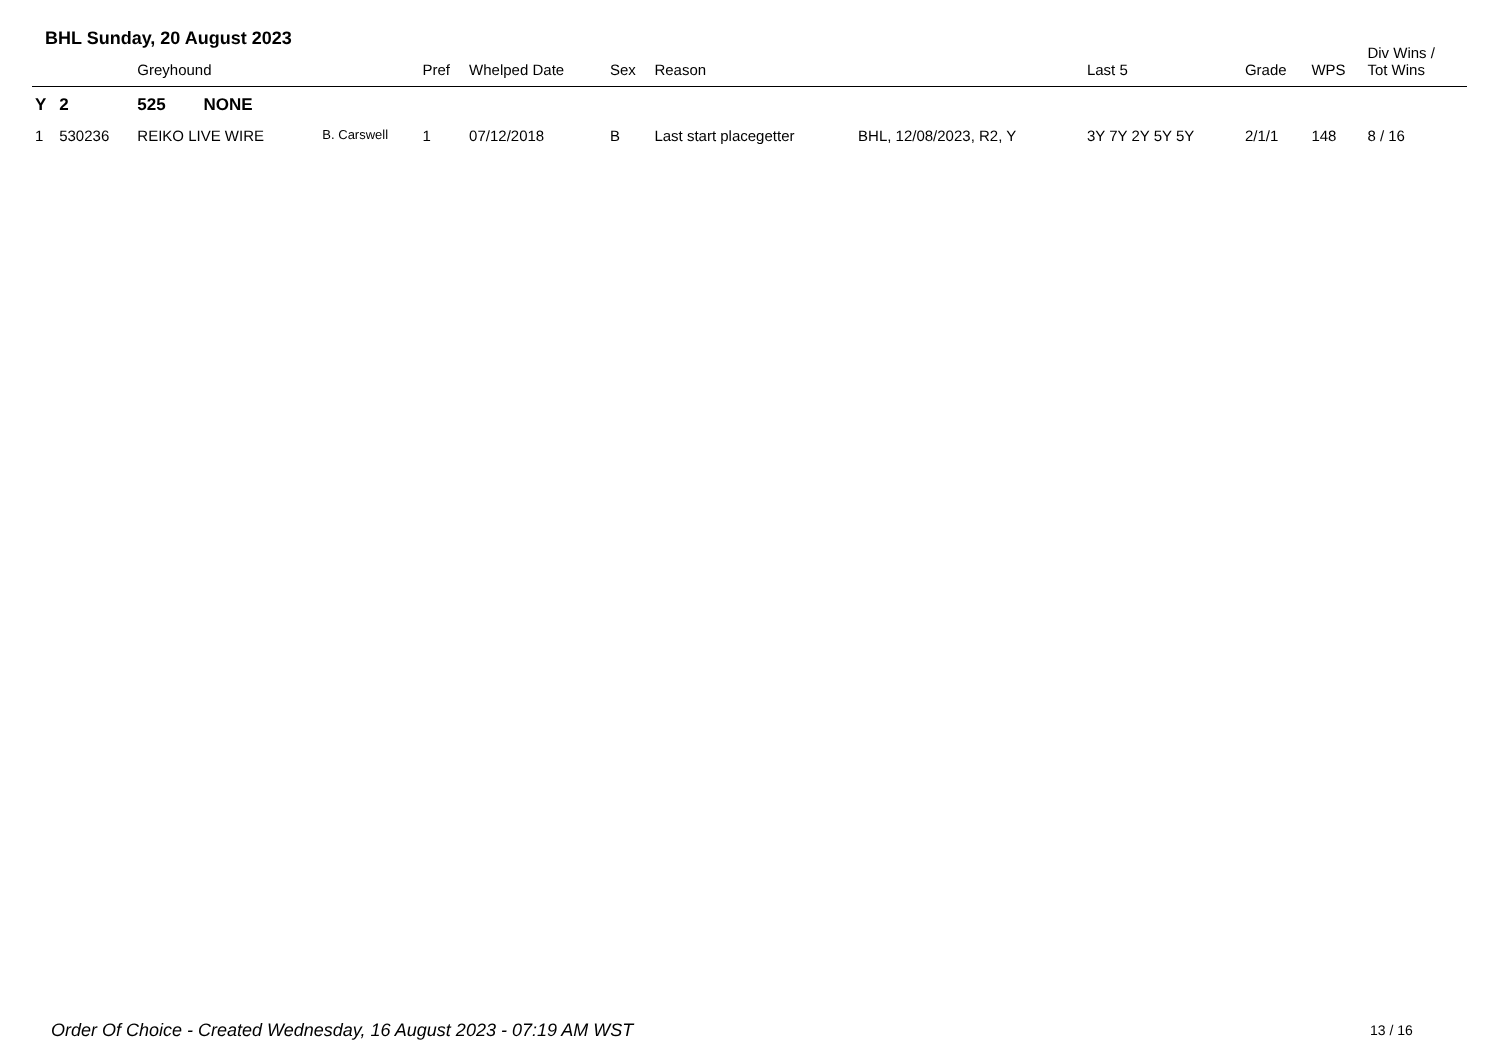BHL Sunday, 20 August 2023
| | | Greyhound | | Pref | Whelped Date | Sex | Reason | | Last 5 | Grade | WPS | Div Wins / Tot Wins |
| --- | --- | --- | --- | --- | --- | --- | --- | --- | --- | --- | --- | --- |
| Y | 2 | 525 NONE | | | | | | | | | | |
| 1 | 530236 | REIKO LIVE WIRE | B. Carswell | 1 | 07/12/2018 | B | Last start placegetter | BHL, 12/08/2023, R2, Y | 3Y 7Y 2Y 5Y 5Y | 2/1/1 | 148 | 8 / 16 |
Order Of Choice - Created Wednesday, 16 August 2023 - 07:19 AM WST
13 / 16